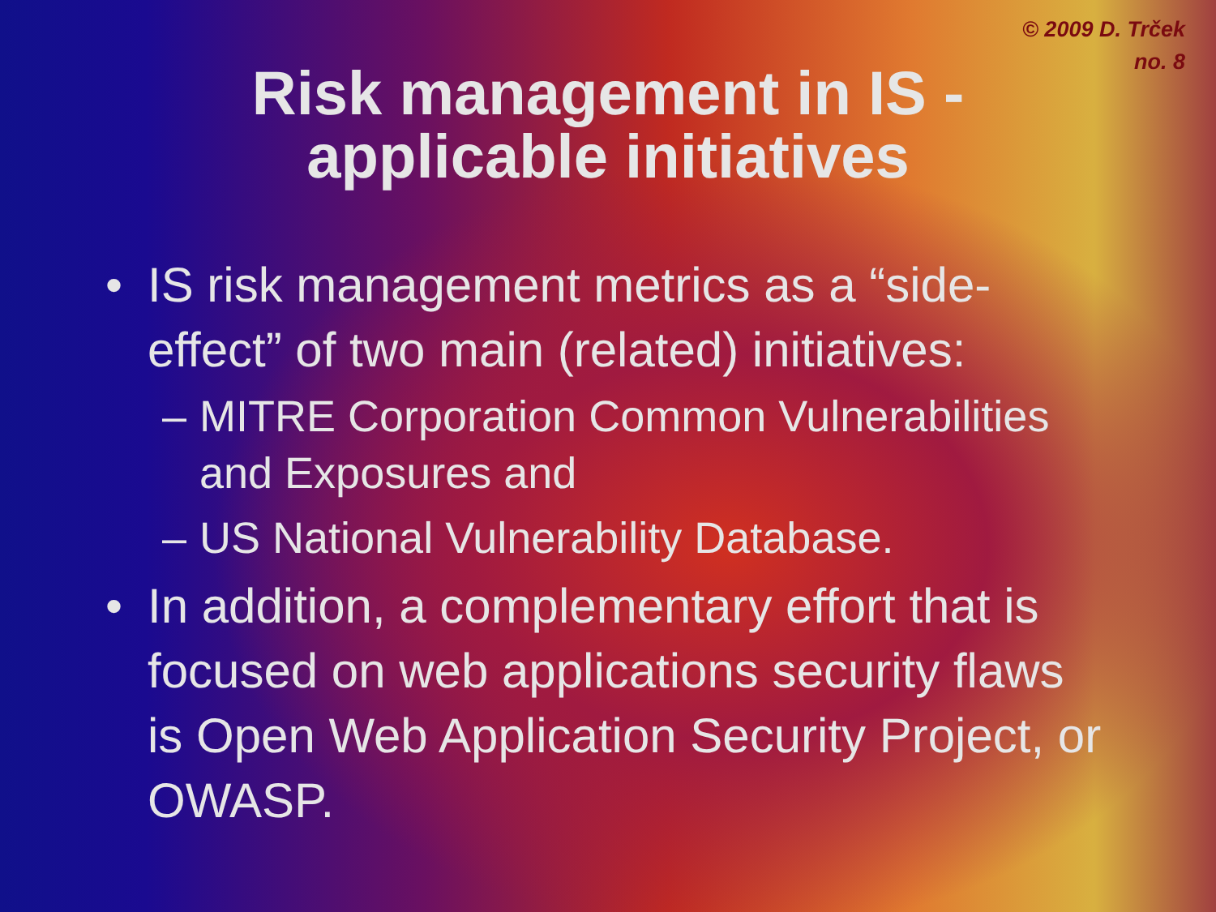© 2009 D. Trček
no. 8
Risk management in IS -
applicable initiatives
• IS risk management metrics as a “side-effect” of two main (related) initiatives:
– MITRE Corporation Common Vulnerabilities and Exposures and
– US National Vulnerability Database.
• In addition, a complementary effort that is focused on web applications security flaws is Open Web Application Security Project, or OWASP.